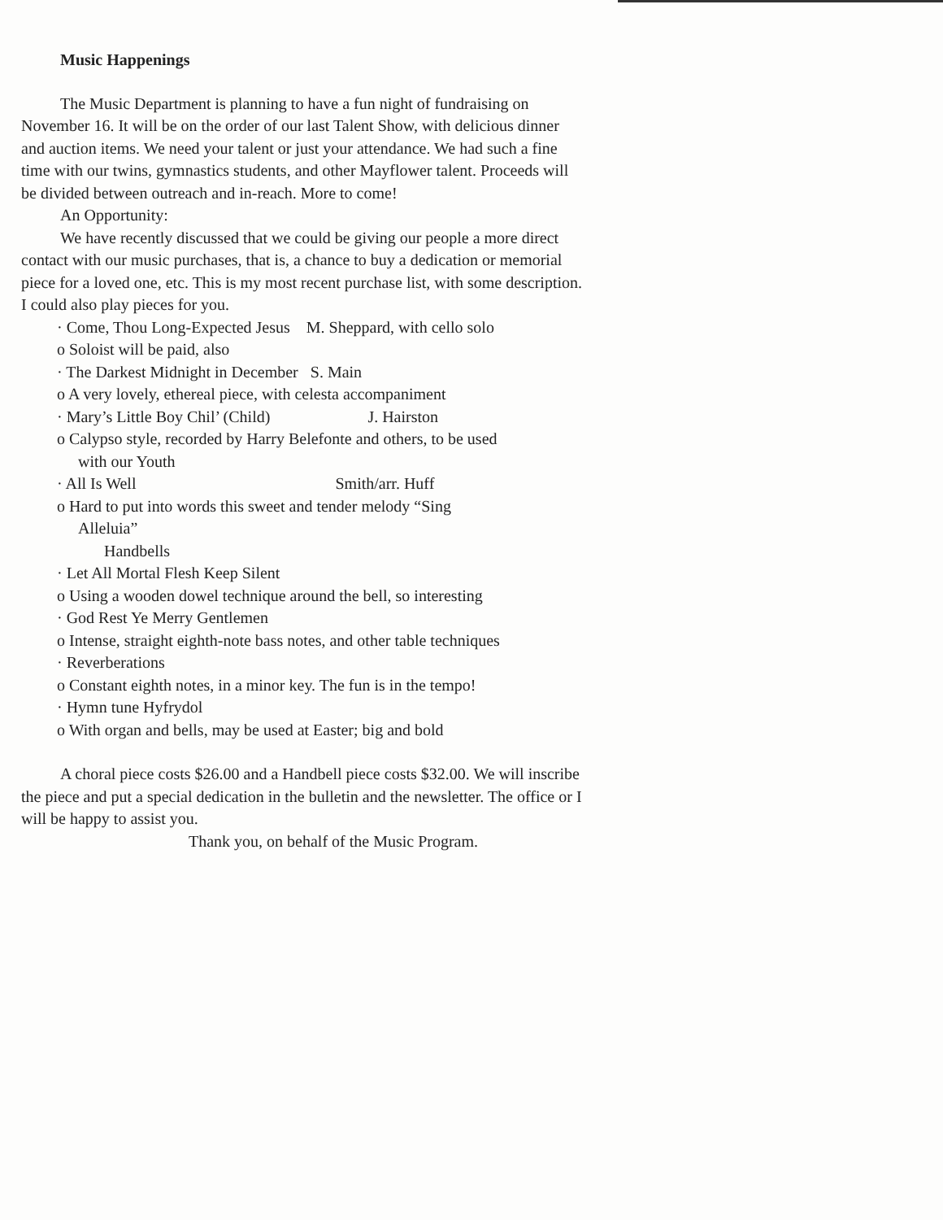Music Happenings
The Music Department is planning to have a fun night of fundraising on November 16. It will be on the order of our last Talent Show, with delicious dinner and auction items. We need your talent or just your attendance. We had such a fine time with our twins, gymnastics students, and other Mayflower talent. Proceeds will be divided between outreach and in-reach. More to come!
An Opportunity:
We have recently discussed that we could be giving our people a more direct contact with our music purchases, that is, a chance to buy a dedication or memorial piece for a loved one, etc. This is my most recent purchase list, with some description. I could also play pieces for you.
· Come, Thou Long-Expected Jesus M. Sheppard, with cello solo
o Soloist will be paid, also
· The Darkest Midnight in December S. Main
o A very lovely, ethereal piece, with celesta accompaniment
· Mary’s Little Boy Chil’ (Child) J. Hairston
o Calypso style, recorded by Harry Belefonte and others, to be used
with our Youth
· All Is Well Smith/arr. Huff
o Hard to put into words this sweet and tender melody “Sing
Alleluia”
Handbells
· Let All Mortal Flesh Keep Silent
o Using a wooden dowel technique around the bell, so interesting
· God Rest Ye Merry Gentlemen
o Intense, straight eighth-note bass notes, and other table techniques
· Reverberations
o Constant eighth notes, in a minor key. The fun is in the tempo!
· Hymn tune Hyfrydol
o With organ and bells, may be used at Easter; big and bold
A choral piece costs $26.00 and a Handbell piece costs $32.00. We will inscribe the piece and put a special dedication in the bulletin and the newsletter. The office or I will be happy to assist you.
Thank you, on behalf of the Music Program.